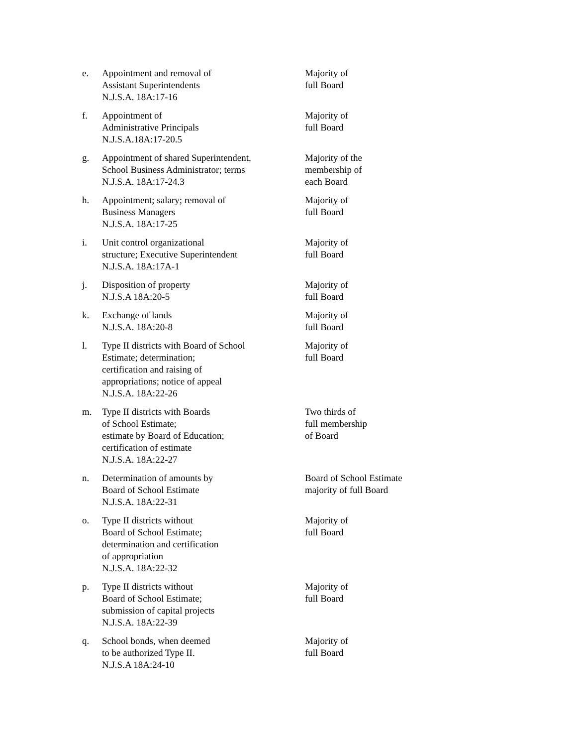| e. | Appointment and removal of Assistant Superintendents N.J.S.A. 18A:17-16 | Majority of full Board |
| f. | Appointment of Administrative Principals N.J.S.A.18A:17-20.5 | Majority of full Board |
| g. | Appointment of shared Superintendent, School Business Administrator; terms N.J.S.A. 18A:17-24.3 | Majority of the membership of each Board |
| h. | Appointment; salary; removal of Business Managers N.J.S.A. 18A:17-25 | Majority of full Board |
| i. | Unit control organizational structure; Executive Superintendent N.J.S.A. 18A:17A-1 | Majority of full Board |
| j. | Disposition of property N.J.S.A 18A:20-5 | Majority of full Board |
| k. | Exchange of lands N.J.S.A. 18A:20-8 | Majority of full Board |
| l. | Type II districts with Board of School Estimate; determination; certification and raising of appropriations; notice of appeal N.J.S.A. 18A:22-26 | Majority of full Board |
| m. | Type II districts with Boards of School Estimate; estimate by Board of Education; certification of estimate N.J.S.A. 18A:22-27 | Two thirds of full membership of Board |
| n. | Determination of amounts by Board of School Estimate N.J.S.A. 18A:22-31 | Board of School Estimate majority of full Board |
| o. | Type II districts without Board of School Estimate; determination and certification of appropriation N.J.S.A. 18A:22-32 | Majority of full Board |
| p. | Type II districts without Board of School Estimate; submission of capital projects N.J.S.A. 18A:22-39 | Majority of full Board |
| q. | School bonds, when deemed to be authorized Type II. N.J.S.A 18A:24-10 | Majority of full Board |